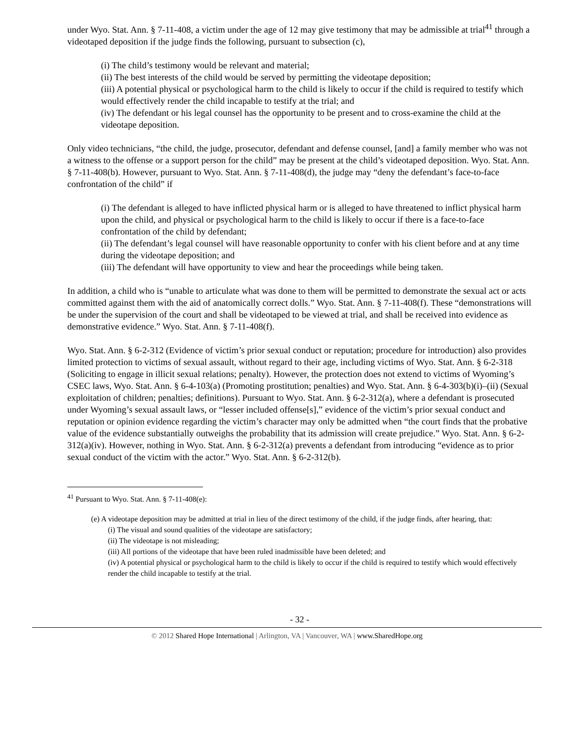under Wyo. Stat. Ann. § 7-11-408, a victim under the age of 12 may give testimony that may be admissible at trial<sup>41</sup> through a videotaped deposition if the judge finds the following, pursuant to subsection (c),
(i) The child’s testimony would be relevant and material;
(ii) The best interests of the child would be served by permitting the videotape deposition;
(iii) A potential physical or psychological harm to the child is likely to occur if the child is required to testify which would effectively render the child incapable to testify at the trial; and
(iv) The defendant or his legal counsel has the opportunity to be present and to cross-examine the child at the videotape deposition.
Only video technicians, “the child, the judge, prosecutor, defendant and defense counsel, [and] a family member who was not a witness to the offense or a support person for the child” may be present at the child’s videotaped deposition. Wyo. Stat. Ann. § 7-11-408(b). However, pursuant to Wyo. Stat. Ann. § 7-11-408(d), the judge may “deny the defendant’s face-to-face confrontation of the child” if
(i) The defendant is alleged to have inflicted physical harm or is alleged to have threatened to inflict physical harm upon the child, and physical or psychological harm to the child is likely to occur if there is a face-to-face confrontation of the child by defendant;
(ii) The defendant’s legal counsel will have reasonable opportunity to confer with his client before and at any time during the videotape deposition; and
(iii) The defendant will have opportunity to view and hear the proceedings while being taken.
In addition, a child who is “unable to articulate what was done to them will be permitted to demonstrate the sexual act or acts committed against them with the aid of anatomically correct dolls.” Wyo. Stat. Ann. § 7-11-408(f). These “demonstrations will be under the supervision of the court and shall be videotaped to be viewed at trial, and shall be received into evidence as demonstrative evidence.” Wyo. Stat. Ann. § 7-11-408(f).
Wyo. Stat. Ann. § 6-2-312 (Evidence of victim’s prior sexual conduct or reputation; procedure for introduction) also provides limited protection to victims of sexual assault, without regard to their age, including victims of Wyo. Stat. Ann. § 6-2-318 (Soliciting to engage in illicit sexual relations; penalty). However, the protection does not extend to victims of Wyoming’s CSEC laws, Wyo. Stat. Ann. § 6-4-103(a) (Promoting prostitution; penalties) and Wyo. Stat. Ann. § 6-4-303(b)(i)–(ii) (Sexual exploitation of children; penalties; definitions). Pursuant to Wyo. Stat. Ann. § 6-2-312(a), where a defendant is prosecuted under Wyoming’s sexual assault laws, or “lesser included offense[s],” evidence of the victim’s prior sexual conduct and reputation or opinion evidence regarding the victim’s character may only be admitted when “the court finds that the probative value of the evidence substantially outweighs the probability that its admission will create prejudice.” Wyo. Stat. Ann. § 6-2-312(a)(iv). However, nothing in Wyo. Stat. Ann. § 6-2-312(a) prevents a defendant from introducing “evidence as to prior sexual conduct of the victim with the actor.” Wyo. Stat. Ann. § 6-2-312(b).
<sup>41</sup> Pursuant to Wyo. Stat. Ann. § 7-11-408(e):
(e) A videotape deposition may be admitted at trial in lieu of the direct testimony of the child, if the judge finds, after hearing, that:
(i) The visual and sound qualities of the videotape are satisfactory;
(ii) The videotape is not misleading;
(iii) All portions of the videotape that have been ruled inadmissible have been deleted; and
(iv) A potential physical or psychological harm to the child is likely to occur if the child is required to testify which would effectively render the child incapable to testify at the trial.
- 32 -
© 2012 Shared Hope International | Arlington, VA | Vancouver, WA | www.SharedHope.org